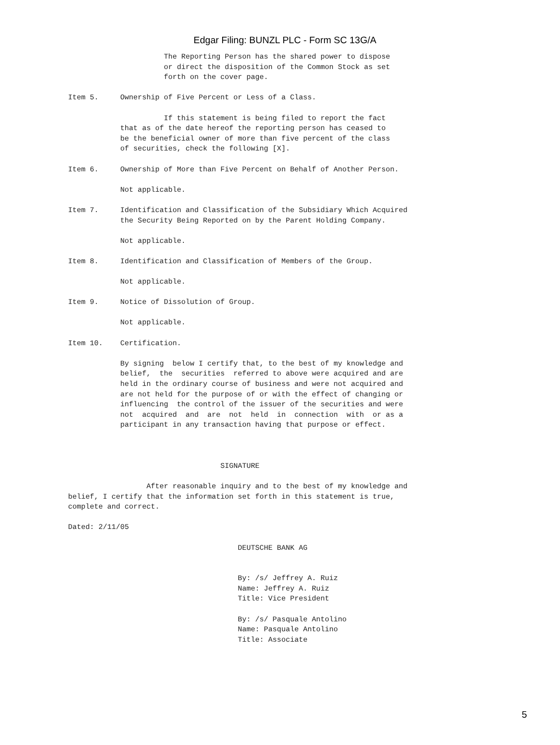Edgar Filing: BUNZL PLC - Form SC 13G/A
                      The Reporting Person has the shared power to dispose
                      or direct the disposition of the Common Stock as set
                      forth on the cover page.

Item 5.     Ownership of Five Percent or Less of a Class.

                      If this statement is being filed to report the fact
            that as of the date hereof the reporting person has ceased to
            be the beneficial owner of more than five percent of the class
            of securities, check the following [X].

Item 6.     Ownership of More than Five Percent on Behalf of Another Person.

            Not applicable.

Item 7.     Identification and Classification of the Subsidiary Which Acquired
            the Security Being Reported on by the Parent Holding Company.

            Not applicable.

Item 8.     Identification and Classification of Members of the Group.

            Not applicable.

Item 9.     Notice of Dissolution of Group.

            Not applicable.

Item 10.    Certification.

            By signing  below I certify that, to the best of my knowledge and
            belief,  the  securities  referred to above were acquired and are
            held in the ordinary course of business and were not acquired and
            are not held for the purpose of or with the effect of changing or
            influencing  the control of the issuer of the securities and were
            not  acquired  and  are  not  held  in  connection  with  or as a
            participant in any transaction having that purpose or effect.



                                   SIGNATURE

                  After reasonable inquiry and to the best of my knowledge and
belief, I certify that the information set forth in this statement is true,
complete and correct.

Dated: 2/11/05

                                       DEUTSCHE BANK AG


                                       By: /s/ Jeffrey A. Ruiz
                                       Name: Jeffrey A. Ruiz
                                       Title: Vice President

                                       By: /s/ Pasquale Antolino
                                       Name: Pasquale Antolino
                                       Title: Associate
5